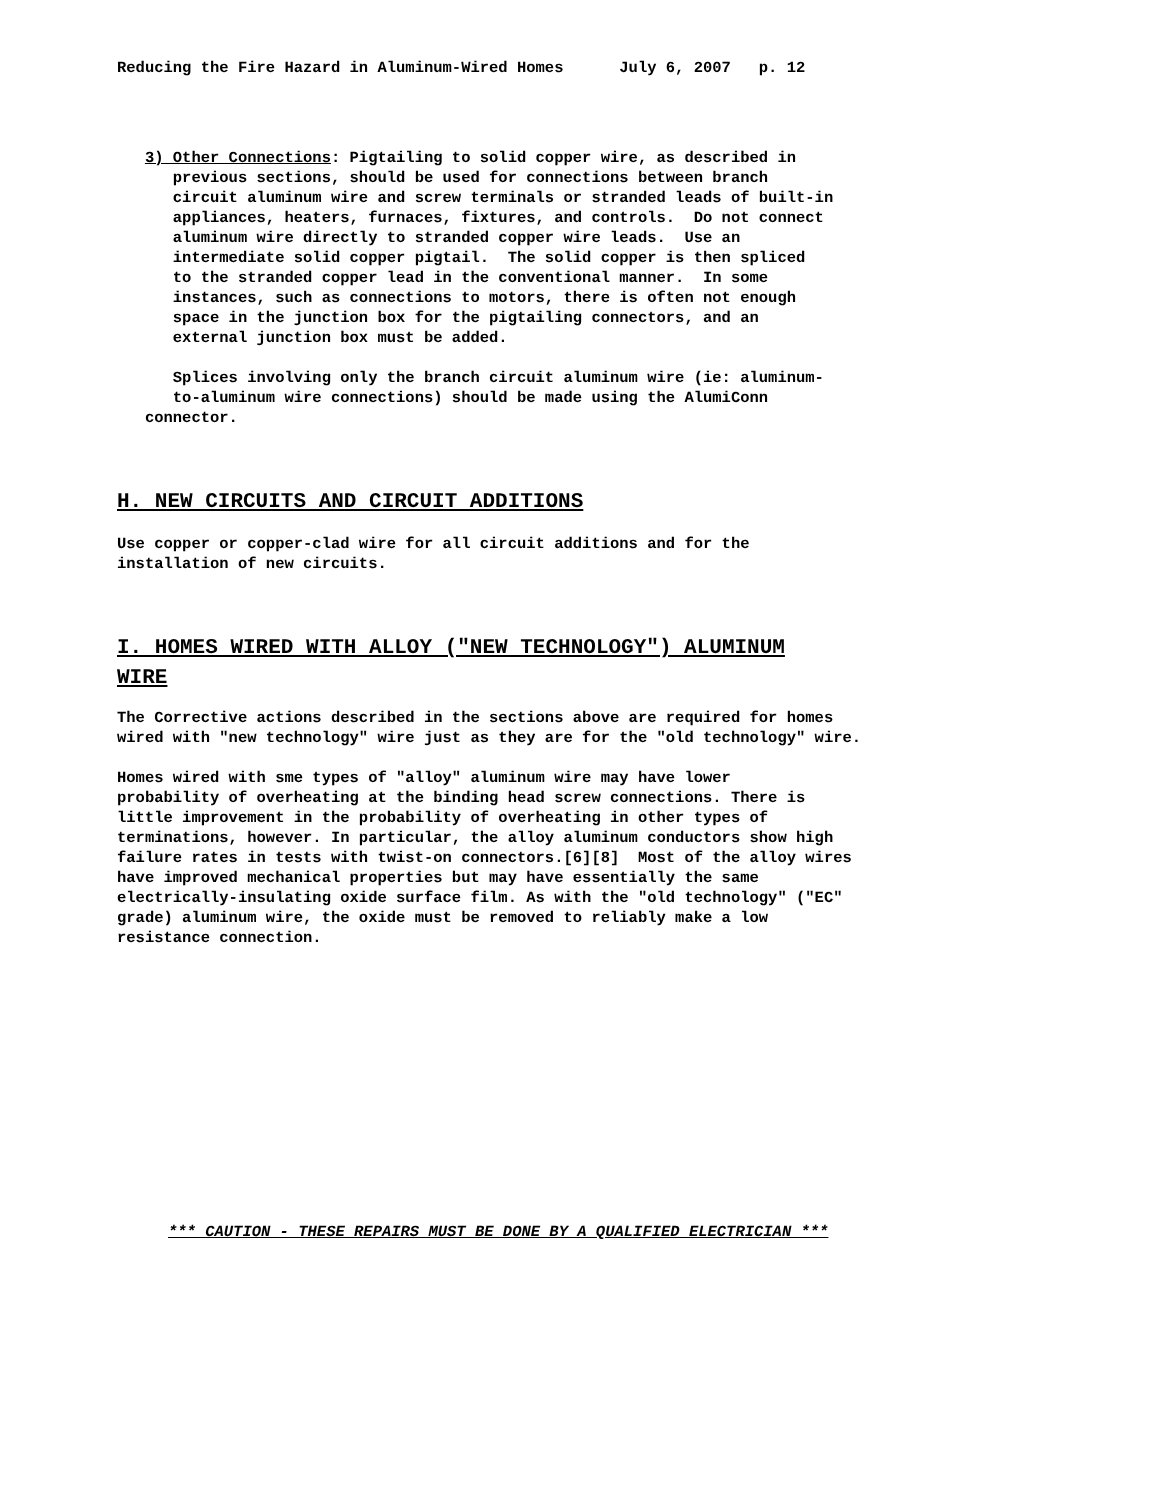Reducing the Fire Hazard in Aluminum-Wired Homes July 6, 2007 p. 12
3) Other Connections: Pigtailing to solid copper wire, as described in previous sections, should be used for connections between branch circuit aluminum wire and screw terminals or stranded leads of built-in appliances, heaters, furnaces, fixtures, and controls. Do not connect aluminum wire directly to stranded copper wire leads. Use an intermediate solid copper pigtail. The solid copper is then spliced to the stranded copper lead in the conventional manner. In some instances, such as connections to motors, there is often not enough space in the junction box for the pigtailing connectors, and an external junction box must be added. Splices involving only the branch circuit aluminum wire (ie: aluminum- to-aluminum wire connections) should be made using the AlumiConn connector.
H. NEW CIRCUITS AND CIRCUIT ADDITIONS
Use copper or copper-clad wire for all circuit additions and for the installation of new circuits.
I. HOMES WIRED WITH ALLOY ("NEW TECHNOLOGY") ALUMINUM
WIRE
The Corrective actions described in the sections above are required for homes wired with "new technology" wire just as they are for the "old technology" wire. Homes wired with sme types of "alloy" aluminum wire may have lower probability of overheating at the binding head screw connections. There is little improvement in the probability of overheating in other types of terminations, however. In particular, the alloy aluminum conductors show high failure rates in tests with twist-on connectors.[6][8] Most of the alloy wires have improved mechanical properties but may have essentially the same electrically-insulating oxide surface film. As with the "old technology" ("EC" grade) aluminum wire, the oxide must be removed to reliably make a low resistance connection.
*** CAUTION - THESE REPAIRS MUST BE DONE BY A QUALIFIED ELECTRICIAN ***